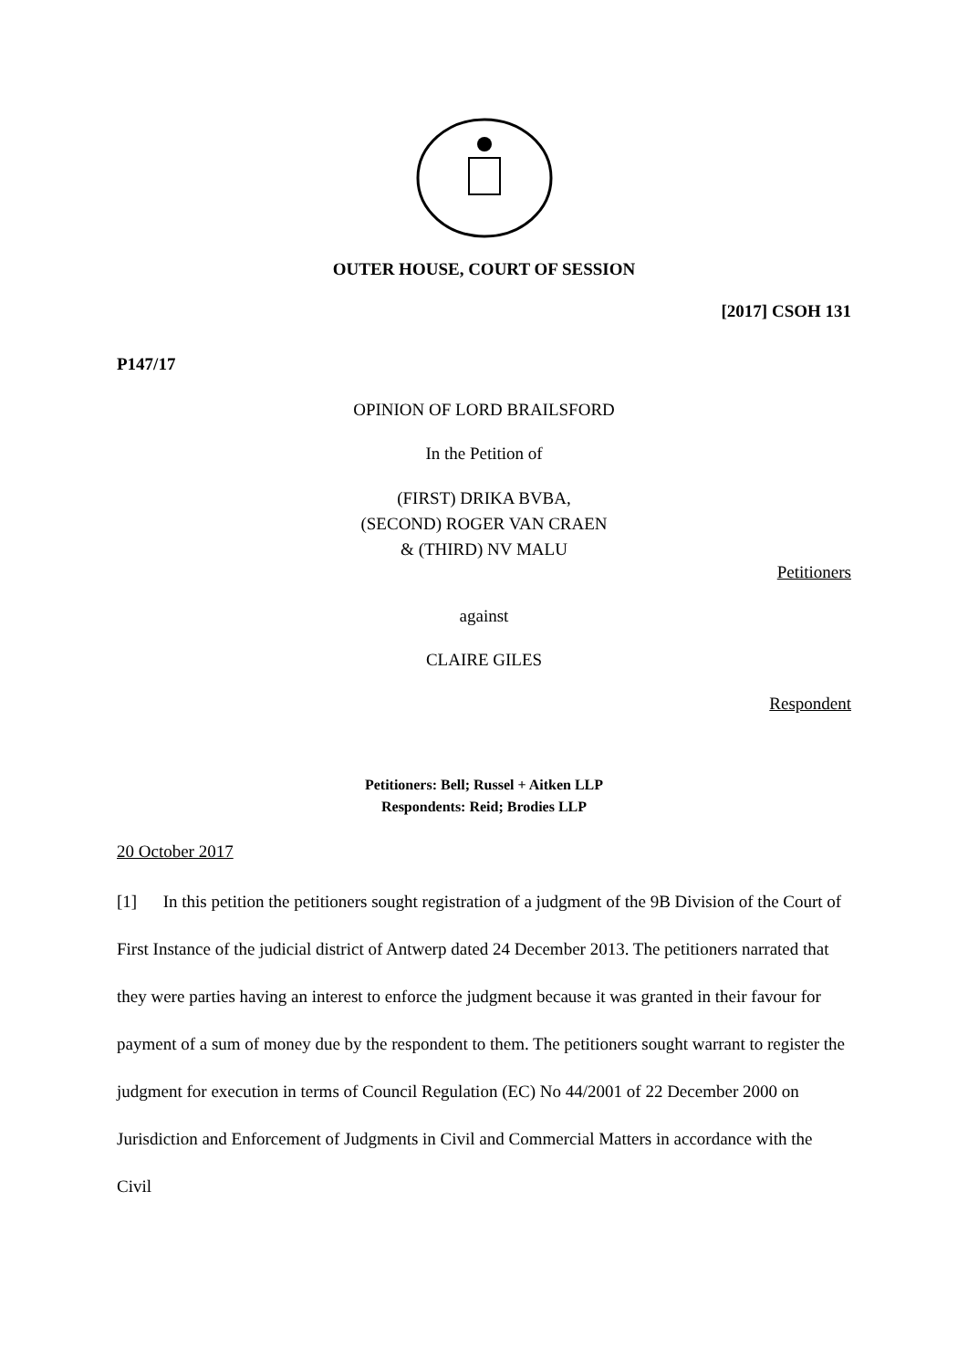OUTER HOUSE, COURT OF SESSION
[2017] CSOH 131
P147/17
OPINION OF LORD BRAILSFORD
In the Petition of
(FIRST) DRIKA BVBA,
(SECOND) ROGER VAN CRAEN
& (THIRD) NV MALU
Petitioners
against
CLAIRE GILES
Respondent
Petitioners: Bell; Russel + Aitken LLP
Respondents: Reid; Brodies LLP
20 October 2017
[1] In this petition the petitioners sought registration of a judgment of the 9B Division of the Court of First Instance of the judicial district of Antwerp dated 24 December 2013. The petitioners narrated that they were parties having an interest to enforce the judgment because it was granted in their favour for payment of a sum of money due by the respondent to them. The petitioners sought warrant to register the judgment for execution in terms of Council Regulation (EC) No 44/2001 of 22 December 2000 on Jurisdiction and Enforcement of Judgments in Civil and Commercial Matters in accordance with the Civil